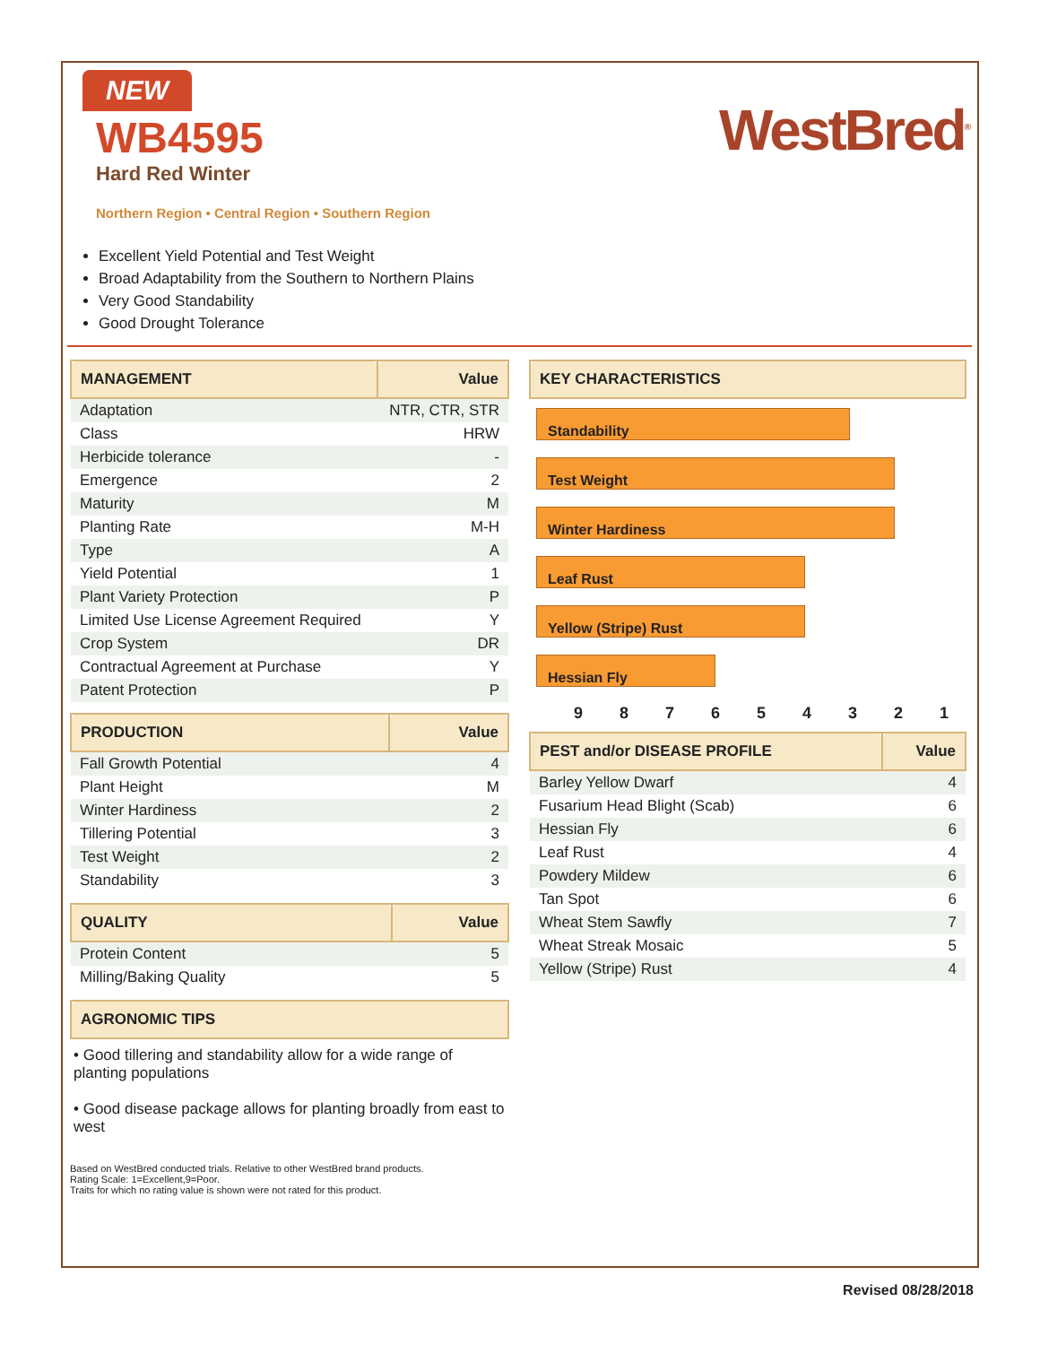NEW
WB4595
Hard Red Winter
Northern Region • Central Region • Southern Region
WestBred<sup>®</sup>
Excellent Yield Potential and Test Weight
Broad Adaptability from the Southern to Northern Plains
Very Good Standability
Good Drought Tolerance
| MANAGEMENT | Value |
| --- | --- |
| Adaptation | NTR, CTR, STR |
| Class | HRW |
| Herbicide tolerance | - |
| Emergence | 2 |
| Maturity | M |
| Planting Rate | M-H |
| Type | A |
| Yield Potential | 1 |
| Plant Variety Protection | P |
| Limited Use License Agreement Required | Y |
| Crop System | DR |
| Contractual Agreement at Purchase | Y |
| Patent Protection | P |
| PRODUCTION | Value |
| --- | --- |
| Fall Growth Potential | 4 |
| Plant Height | M |
| Winter Hardiness | 2 |
| Tillering Potential | 3 |
| Test Weight | 2 |
| Standability | 3 |
| QUALITY | Value |
| --- | --- |
| Protein Content | 5 |
| Milling/Baking Quality | 5 |
| AGRONOMIC TIPS |
| --- |
• Good tillering and standability allow for a wide range of planting populations
• Good disease package allows for planting broadly from east to west
Based on WestBred conducted trials. Relative to other WestBred brand products.
Rating Scale: 1=Excellent,9=Poor.
Traits for which no rating value is shown were not rated for this product.
| KEY CHARACTERISTICS |
| --- |
Standability
Test Weight
Winter Hardiness
Leaf Rust
Yellow (Stripe) Rust
Hessian Fly
9 8 7 6 5 4 3 2 1
| PEST and/or DISEASE PROFILE | Value |
| --- | --- |
| Barley Yellow Dwarf | 4 |
| Fusarium Head Blight (Scab) | 6 |
| Hessian Fly | 6 |
| Leaf Rust | 4 |
| Powdery Mildew | 6 |
| Tan Spot | 6 |
| Wheat Stem Sawfly | 7 |
| Wheat Streak Mosaic | 5 |
| Yellow (Stripe) Rust | 4 |
Revised 08/28/2018